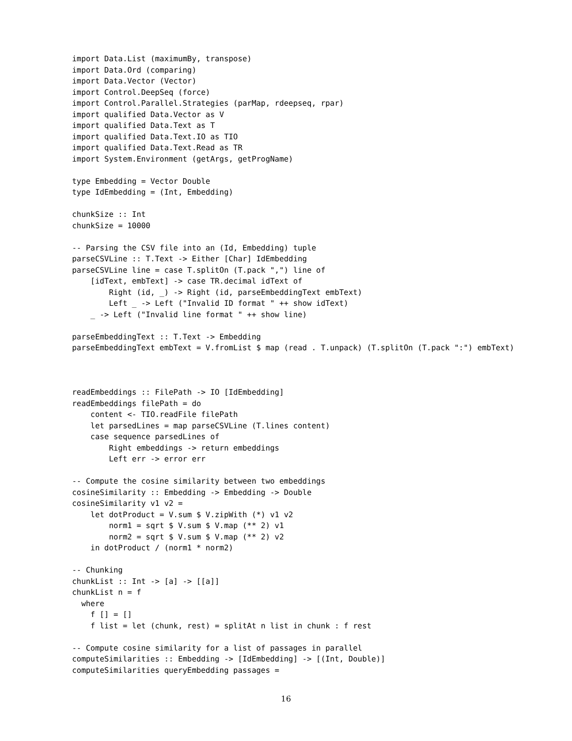import Data.List (maximumBy, transpose)
import Data.Ord (comparing)
import Data.Vector (Vector)
import Control.DeepSeq (force)
import Control.Parallel.Strategies (parMap, rdeepseq, rpar)
import qualified Data.Vector as V
import qualified Data.Text as T
import qualified Data.Text.IO as TIO
import qualified Data.Text.Read as TR
import System.Environment (getArgs, getProgName)

type Embedding = Vector Double
type IdEmbedding = (Int, Embedding)

chunkSize :: Int
chunkSize = 10000

-- Parsing the CSV file into an (Id, Embedding) tuple
parseCSVLine :: T.Text -> Either [Char] IdEmbedding
parseCSVLine line = case T.splitOn (T.pack ",") line of
    [idText, embText] -> case TR.decimal idText of
        Right (id, _) -> Right (id, parseEmbeddingText embText)
        Left _ -> Left ("Invalid ID format " ++ show idText)
    _ -> Left ("Invalid line format " ++ show line)

parseEmbeddingText :: T.Text -> Embedding
parseEmbeddingText embText = V.fromList $ map (read . T.unpack) (T.splitOn (T.pack ":") embText)



readEmbeddings :: FilePath -> IO [IdEmbedding]
readEmbeddings filePath = do
    content <- TIO.readFile filePath
    let parsedLines = map parseCSVLine (T.lines content)
    case sequence parsedLines of
        Right embeddings -> return embeddings
        Left err -> error err

-- Compute the cosine similarity between two embeddings
cosineSimilarity :: Embedding -> Embedding -> Double
cosineSimilarity v1 v2 =
    let dotProduct = V.sum $ V.zipWith (*) v1 v2
        norm1 = sqrt $ V.sum $ V.map (** 2) v1
        norm2 = sqrt $ V.sum $ V.map (** 2) v2
    in dotProduct / (norm1 * norm2)

-- Chunking
chunkList :: Int -> [a] -> [[a]]
chunkList n = f
  where
    f [] = []
    f list = let (chunk, rest) = splitAt n list in chunk : f rest

-- Compute cosine similarity for a list of passages in parallel
computeSimilarities :: Embedding -> [IdEmbedding] -> [(Int, Double)]
computeSimilarities queryEmbedding passages =
16